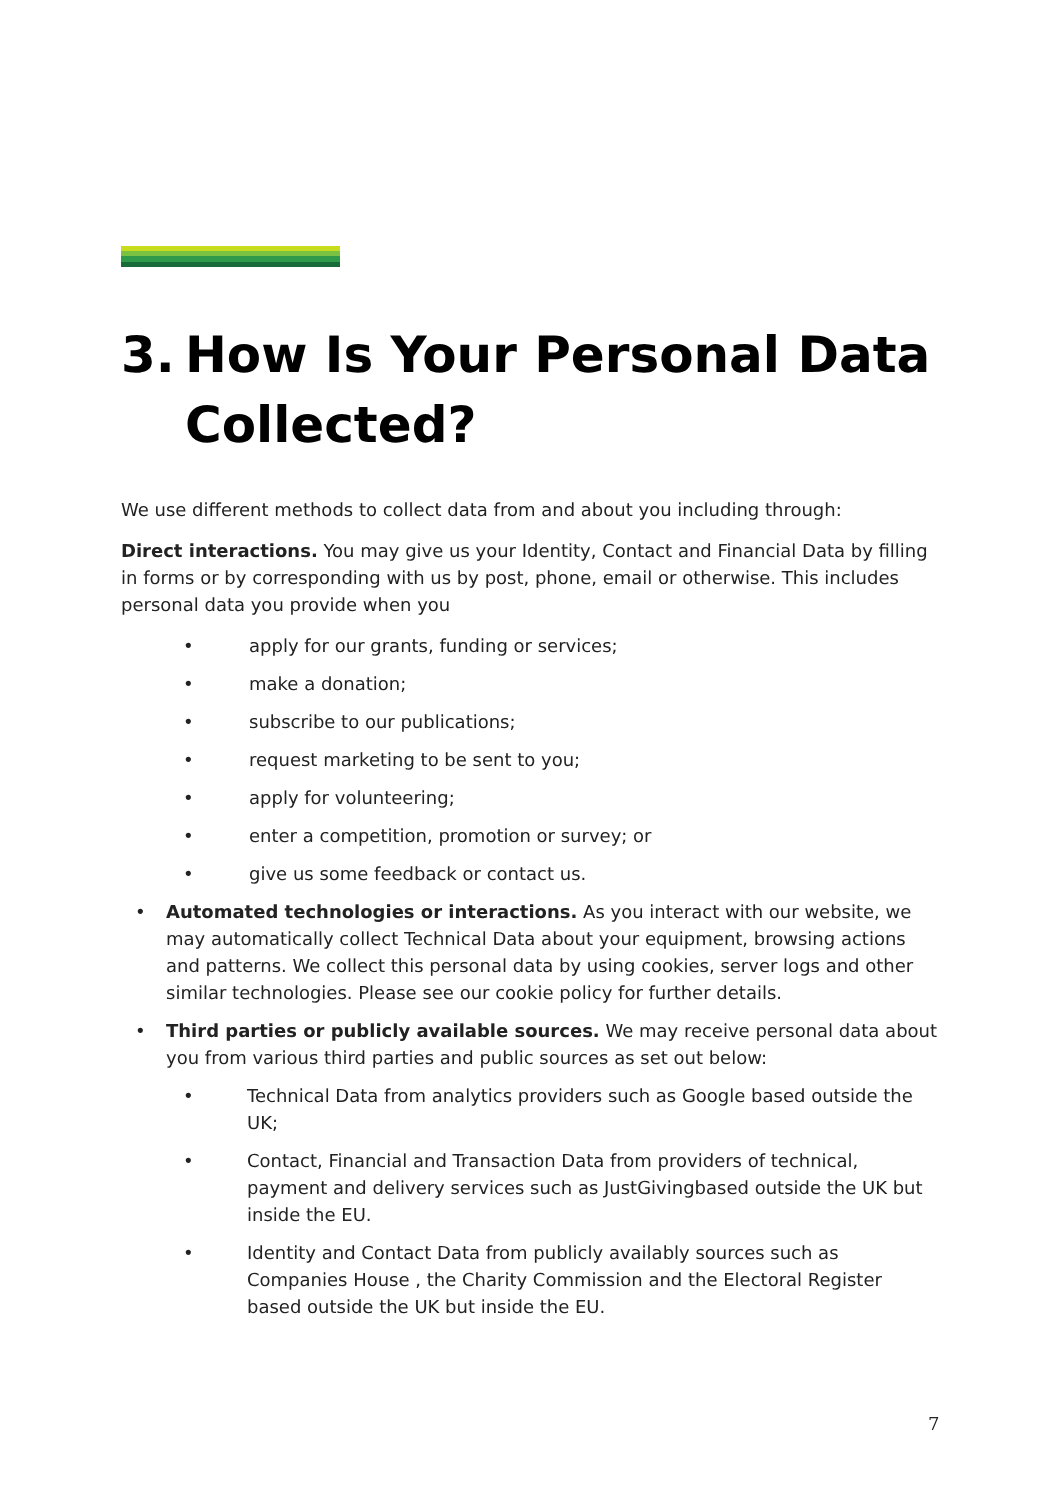3. How Is Your Personal Data Collected?
We use different methods to collect data from and about you including through:
Direct interactions. You may give us your Identity, Contact and Financial Data by filling in forms or by corresponding with us by post, phone, email or otherwise. This includes personal data you provide when you
• apply for our grants, funding or services;
• make a donation;
• subscribe to our publications;
• request marketing to be sent to you;
• apply for volunteering;
• enter a competition, promotion or survey; or
• give us some feedback or contact us.
• Automated technologies or interactions. As you interact with our website, we may automatically collect Technical Data about your equipment, browsing actions and patterns. We collect this personal data by using cookies, server logs and other similar technologies. Please see our cookie policy for further details.
• Third parties or publicly available sources. We may receive personal data about you from various third parties and public sources as set out below:
• Technical Data from analytics providers such as Google based outside the UK;
• Contact, Financial and Transaction Data from providers of technical, payment and delivery services such as JustGivingbased outside the UK but inside the EU.
• Identity and Contact Data from publicly availably sources such as Companies House , the Charity Commission and the Electoral Register based outside the UK but inside the EU.
7